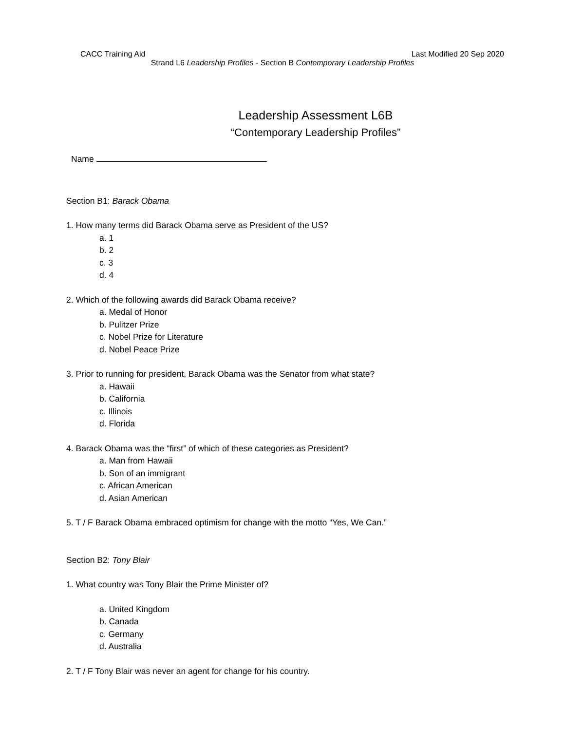CACC Training Aid Last Modified 20 Sep 2020
Strand L6 Leadership Profiles - Section B Contemporary Leadership Profiles
Leadership Assessment L6B
“Contemporary Leadership Profiles”
Name
Section B1: Barack Obama
1. How many terms did Barack Obama serve as President of the US?
a. 1
b. 2
c. 3
d. 4
2. Which of the following awards did Barack Obama receive?
a. Medal of Honor
b. Pulitzer Prize
c. Nobel Prize for Literature
d. Nobel Peace Prize
3. Prior to running for president, Barack Obama was the Senator from what state?
a. Hawaii
b. California
c. Illinois
d. Florida
4. Barack Obama was the “first” of which of these categories as President?
a. Man from Hawaii
b. Son of an immigrant
c. African American
d. Asian American
5. T / F Barack Obama embraced optimism for change with the motto “Yes, We Can.”
Section B2: Tony Blair
1. What country was Tony Blair the Prime Minister of?
a. United Kingdom
b. Canada
c. Germany
d. Australia
2. T / F Tony Blair was never an agent for change for his country.